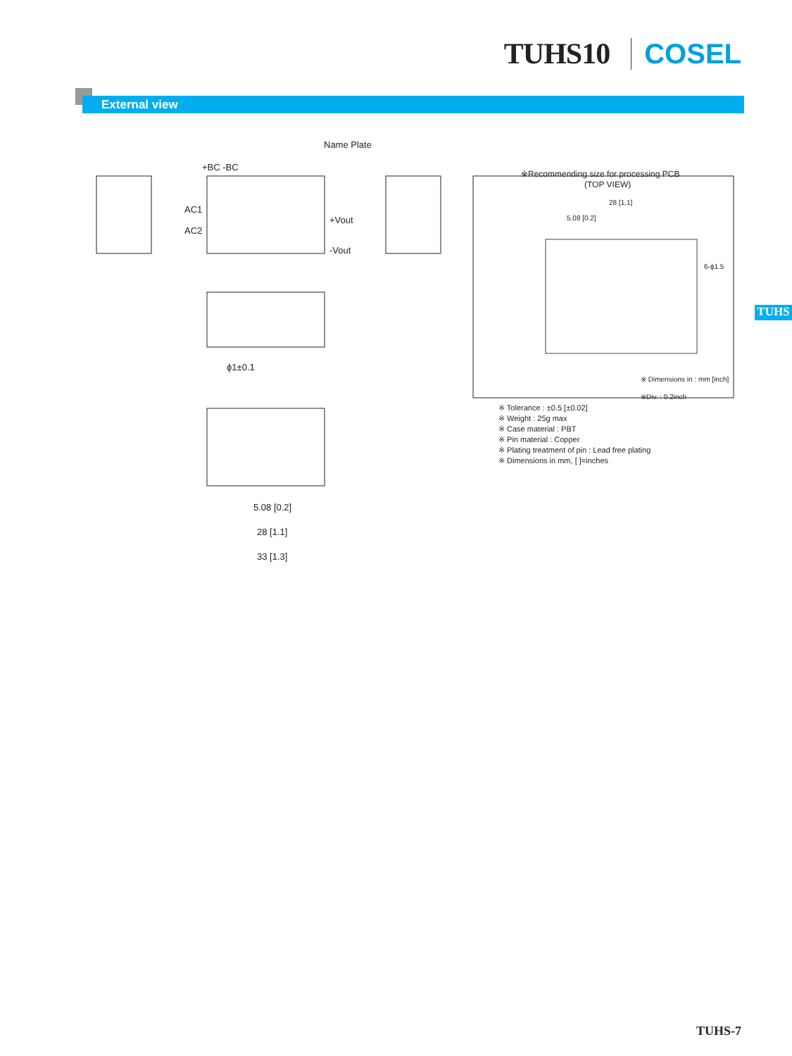TUHS10 COSEL
External view
TUHS
Name Plate
+BC -BC
AC1
AC2
+Vout
-Vout
ϕ1±0.1
5.08 [0.2]
28 [1.1]
33 [1.3]
※Recommending size for processing PCB
(TOP VIEW)
28 [1.1]
5.08 [0.2]
6-ϕ1.5
※ Dimensions in : mm [inch]
※Div. : 0.2inch
※ Tolerance : ±0.5 [±0.02]
※ Weight : 25g max
※ Case material : PBT
※ Pin material : Copper
※ Plating treatment of pin : Lead free plating
※ Dimensions in mm, [ ]=inches
TUHS-7